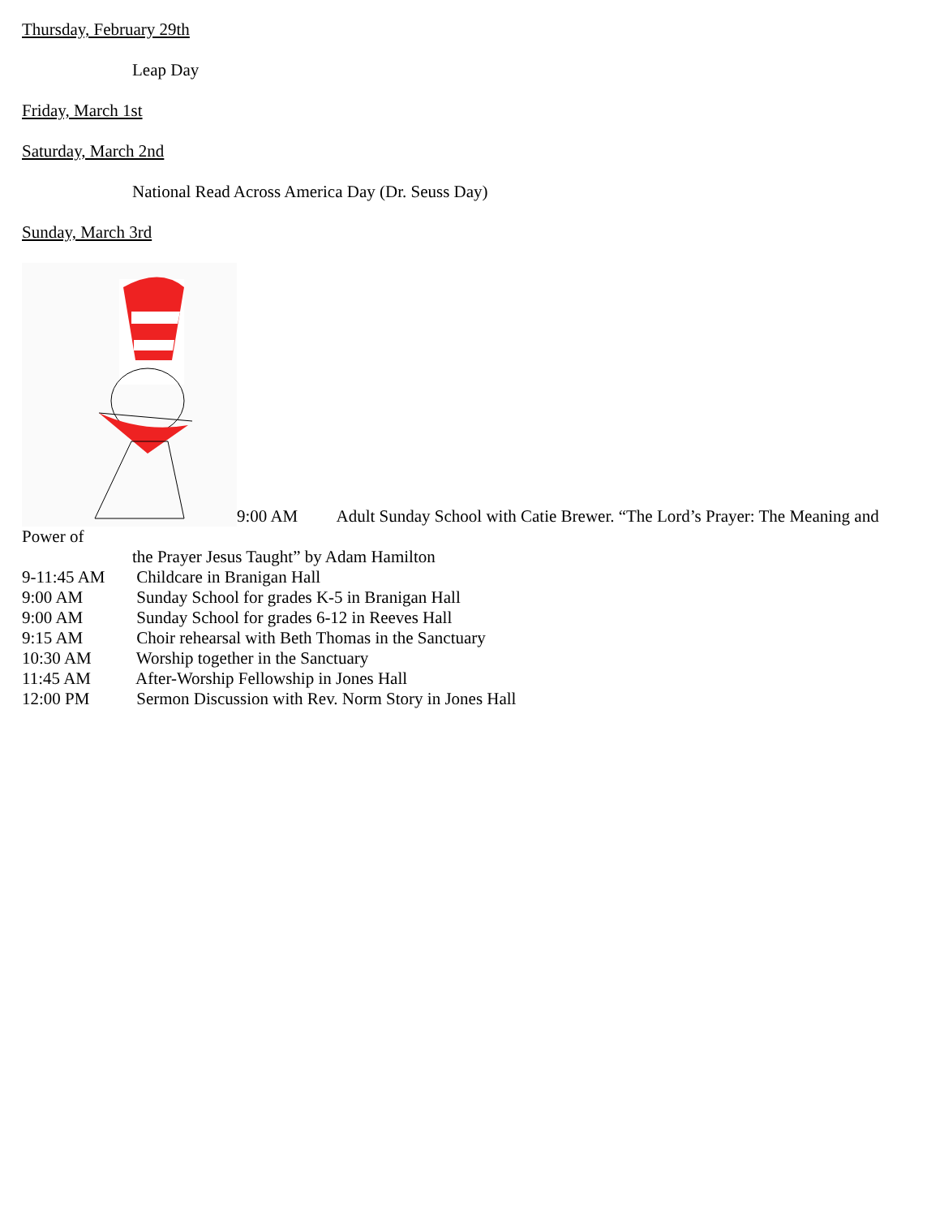Thursday, February 29th
Leap Day
Friday, March 1st
Saturday, March 2nd
National Read Across America Day (Dr. Seuss Day)
Sunday, March 3rd
9:00 AM Adult Sunday School with Catie Brewer. “The Lord’s Prayer: The Meaning and Power of
the Prayer Jesus Taught” by Adam Hamilton
9-11:45 AM Childcare in Branigan Hall
9:00 AM Sunday School for grades K-5 in Branigan Hall
9:00 AM Sunday School for grades 6-12 in Reeves Hall
9:15 AM Choir rehearsal with Beth Thomas in the Sanctuary
10:30 AM Worship together in the Sanctuary
11:45 AM After-Worship Fellowship in Jones Hall
12:00 PM Sermon Discussion with Rev. Norm Story in Jones Hall